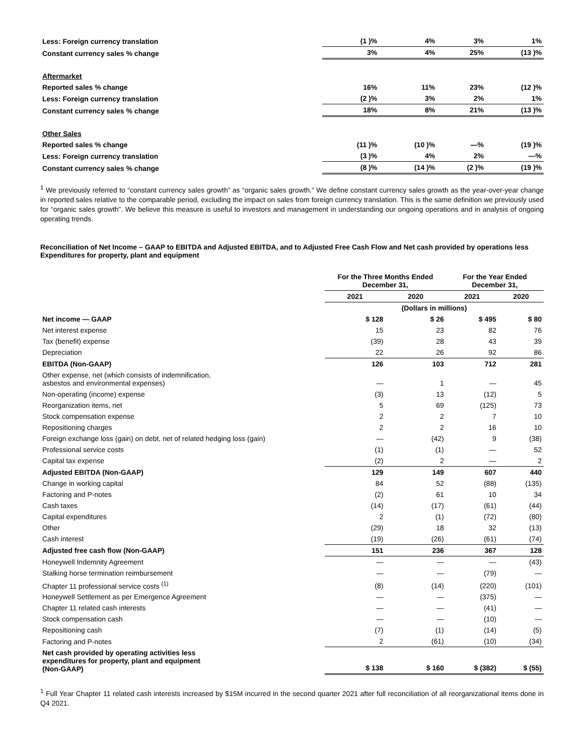| Less: Foreign currency translation | (1 )% | 4% | 3% | 1% |
| Constant currency sales % change | 3% | 4% | 25% | (13 )% |
| Aftermarket | | | | |
| Reported sales % change | 16% | 11% | 23% | (12 )% |
| Less: Foreign currency translation | (2 )% | 3% | 2% | 1% |
| Constant currency sales % change | 18% | 8% | 21% | (13 )% |
| Other Sales | | | | |
| Reported sales % change | (11 )% | (10 )% | —% | (19 )% |
| Less: Foreign currency translation | (3 )% | 4% | 2% | —% |
| Constant currency sales % change | (8 )% | (14 )% | (2 )% | (19 )% |
<sup>1</sup> We previously referred to “constant currency sales growth” as “organic sales growth.” We define constant currency sales growth as the year-over-year change in reported sales relative to the comparable period, excluding the impact on sales from foreign currency translation. This is the same definition we previously used for “organic sales growth”. We believe this measure is useful to investors and management in understanding our ongoing operations and in analysis of ongoing operating trends.
Reconciliation of Net Income – GAAP to EBITDA and Adjusted EBITDA, and to Adjusted Free Cash Flow and Net cash provided by operations less Expenditures for property, plant and equipment
| | For the Three Months Ended December 31, | | For the Year Ended December 31, | |
| --- | --- | --- | --- | --- |
| | 2021 | 2020 | 2021 | 2020 |
| | (Dollars in millions) | | | |
| Net income — GAAP | $ 128 | $ 26 | $ 495 | $ 80 |
| Net interest expense | 15 | 23 | 82 | 76 |
| Tax (benefit) expense | (39) | 28 | 43 | 39 |
| Depreciation | 22 | 26 | 92 | 86 |
| EBITDA (Non-GAAP) | 126 | 103 | 712 | 281 |
| Other expense, net (which consists of indemnification, asbestos and environmental expenses) | — | 1 | — | 45 |
| Non-operating (income) expense | (3) | 13 | (12) | 5 |
| Reorganization items, net | 5 | 69 | (125) | 73 |
| Stock compensation expense | 2 | 2 | 7 | 10 |
| Repositioning charges | 2 | 2 | 16 | 10 |
| Foreign exchange loss (gain) on debt, net of related hedging loss (gain) | — | (42) | 9 | (38) |
| Professional service costs | (1) | (1) | — | 52 |
| Capital tax expense | (2) | 2 | — | 2 |
| Adjusted EBITDA (Non-GAAP) | 129 | 149 | 607 | 440 |
| Change in working capital | 84 | 52 | (88) | (135) |
| Factoring and P-notes | (2) | 61 | 10 | 34 |
| Cash taxes | (14) | (17) | (61) | (44) |
| Capital expenditures | 2 | (1) | (72) | (80) |
| Other | (29) | 18 | 32 | (13) |
| Cash interest | (19) | (26) | (61) | (74) |
| Adjusted free cash flow (Non-GAAP) | 151 | 236 | 367 | 128 |
| Honeywell Indemnity Agreement | — | — | — | (43) |
| Stalking horse termination reimbursement | — | — | (79) | — |
| Chapter 11 professional service costs <sup>(1)</sup> | (8) | (14) | (220) | (101) |
| Honeywell Settlement as per Emergence Agreement | — | — | (375) | — |
| Chapter 11 related cash interests | — | — | (41) | — |
| Stock compensation cash | — | — | (10) | — |
| Repositioning cash | (7) | (1) | (14) | (5) |
| Factoring and P-notes | 2 | (61) | (10) | (34) |
| Net cash provided by operating activities less expenditures for property, plant and equipment (Non-GAAP) | $ 138 | $ 160 | $ (382) | $ (55) |
<sup>1</sup> Full Year Chapter 11 related cash interests increased by $15M incurred in the second quarter 2021 after full reconciliation of all reorganizational items done in Q4 2021.